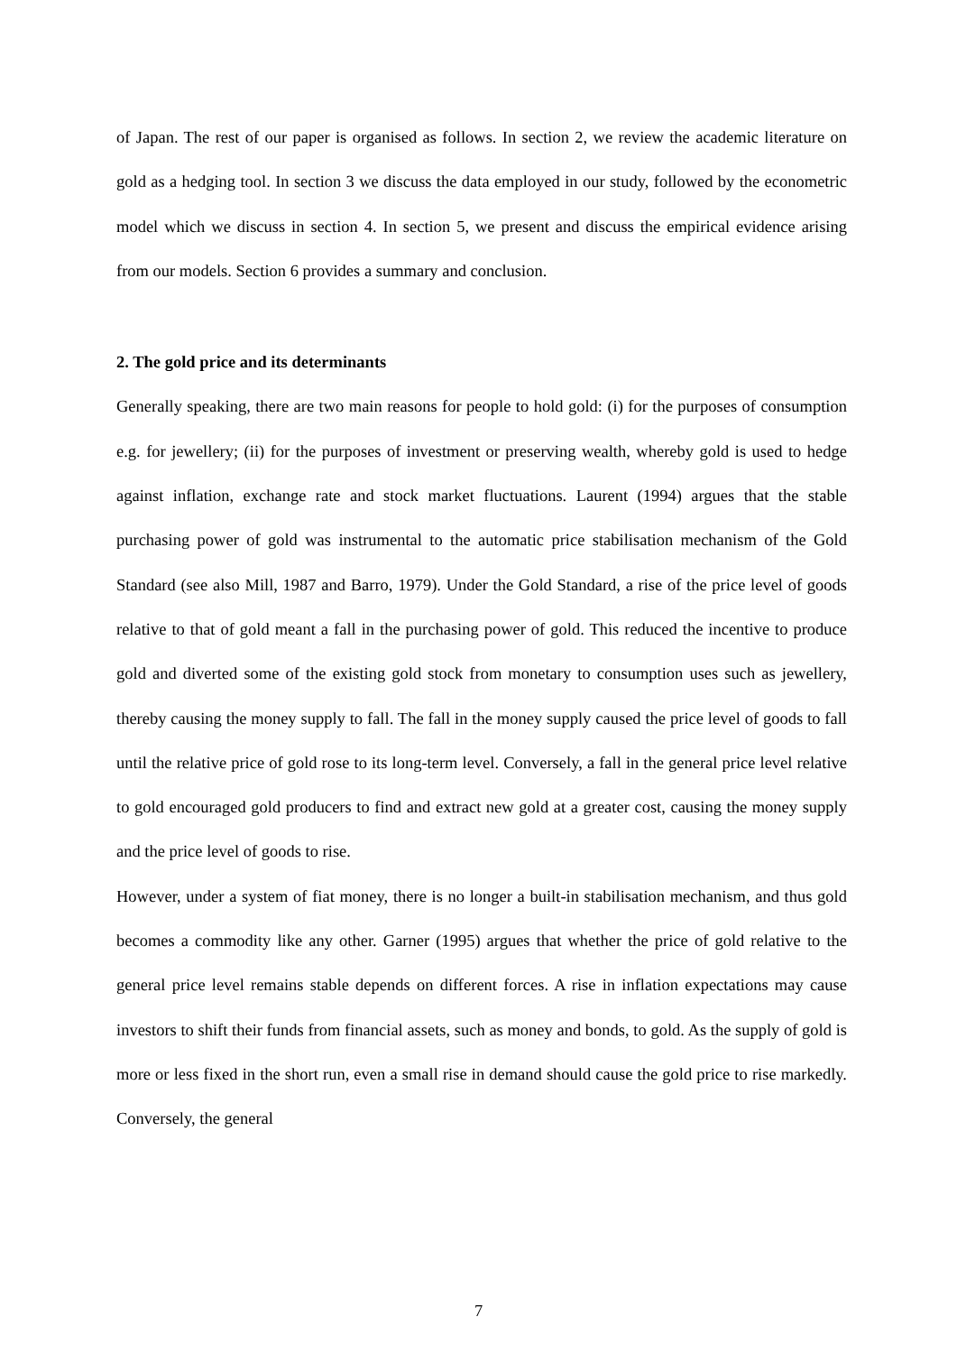of Japan. The rest of our paper is organised as follows. In section 2, we review the academic literature on gold as a hedging tool. In section 3 we discuss the data employed in our study, followed by the econometric model which we discuss in section 4. In section 5, we present and discuss the empirical evidence arising from our models. Section 6 provides a summary and conclusion.
2. The gold price and its determinants
Generally speaking, there are two main reasons for people to hold gold: (i) for the purposes of consumption e.g. for jewellery; (ii) for the purposes of investment or preserving wealth, whereby gold is used to hedge against inflation, exchange rate and stock market fluctuations. Laurent (1994) argues that the stable purchasing power of gold was instrumental to the automatic price stabilisation mechanism of the Gold Standard (see also Mill, 1987 and Barro, 1979). Under the Gold Standard, a rise of the price level of goods relative to that of gold meant a fall in the purchasing power of gold. This reduced the incentive to produce gold and diverted some of the existing gold stock from monetary to consumption uses such as jewellery, thereby causing the money supply to fall. The fall in the money supply caused the price level of goods to fall until the relative price of gold rose to its long-term level. Conversely, a fall in the general price level relative to gold encouraged gold producers to find and extract new gold at a greater cost, causing the money supply and the price level of goods to rise.
However, under a system of fiat money, there is no longer a built-in stabilisation mechanism, and thus gold becomes a commodity like any other. Garner (1995) argues that whether the price of gold relative to the general price level remains stable depends on different forces. A rise in inflation expectations may cause investors to shift their funds from financial assets, such as money and bonds, to gold. As the supply of gold is more or less fixed in the short run, even a small rise in demand should cause the gold price to rise markedly. Conversely, the general
7